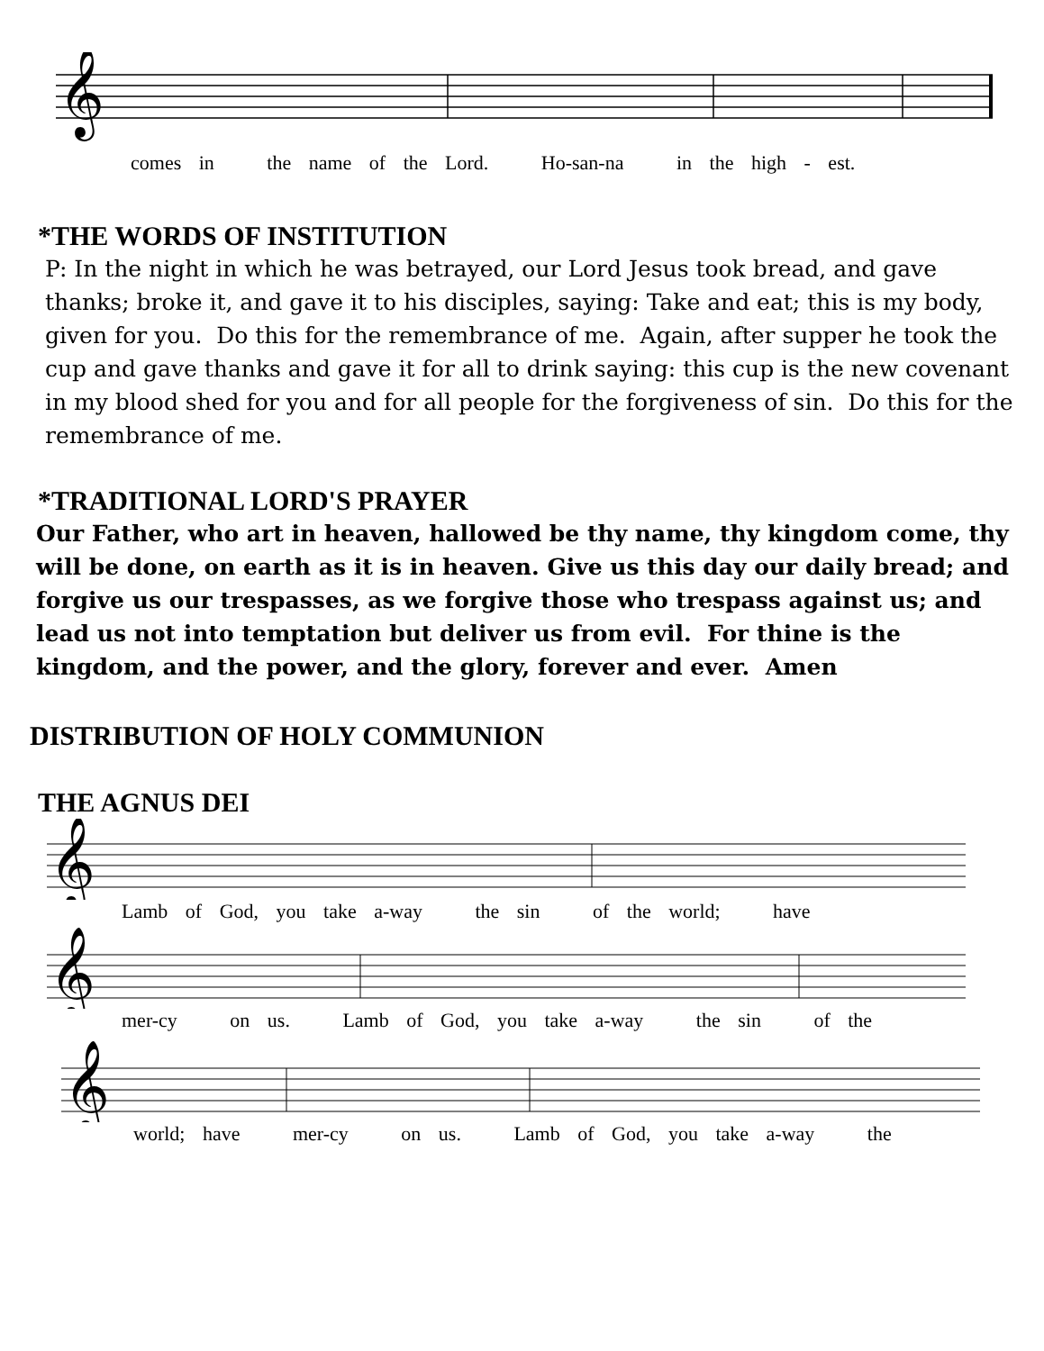𝄞
comes in the name of the Lord. Ho-san-na in the high - est.
*THE WORDS OF INSTITUTION
P: In the night in which he was betrayed, our Lord Jesus took bread, and gave thanks; broke it, and gave it to his disciples, saying: Take and eat; this is my body, given for you. Do this for the remembrance of me. Again, after supper he took the cup and gave thanks and gave it for all to drink saying: this cup is the new covenant in my blood shed for you and for all people for the forgiveness of sin. Do this for the remembrance of me.
*TRADITIONAL LORD'S PRAYER
Our Father, who art in heaven, hallowed be thy name, thy kingdom come, thy will be done, on earth as it is in heaven. Give us this day our daily bread; and forgive us our trespasses, as we forgive those who trespass against us; and lead us not into temptation but deliver us from evil. For thine is the kingdom, and the power, and the glory, forever and ever. Amen
DISTRIBUTION OF HOLY COMMUNION
THE AGNUS DEI
𝄞
Lamb of God, you take a-way the sin of the world; have
𝄞
mer-cy on us. Lamb of God, you take a-way the sin of the
𝄞
world; have mer-cy on us. Lamb of God, you take a-way the